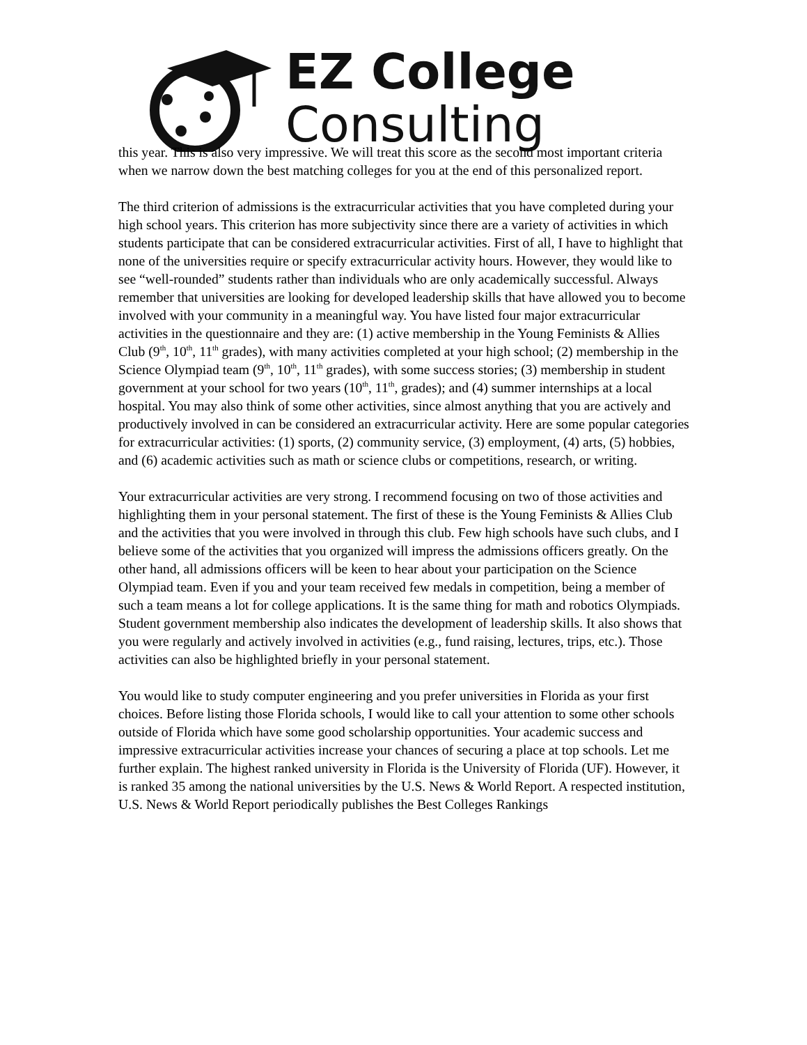EZ College
Consulting
this year. This is also very impressive. We will treat this score as the second most important criteria when we narrow down the best matching colleges for you at the end of this personalized report.
The third criterion of admissions is the extracurricular activities that you have completed during your high school years. This criterion has more subjectivity since there are a variety of activities in which students participate that can be considered extracurricular activities. First of all, I have to highlight that none of the universities require or specify extracurricular activity hours. However, they would like to see “well-rounded” students rather than individuals who are only academically successful. Always remember that universities are looking for developed leadership skills that have allowed you to become involved with your community in a meaningful way. You have listed four major extracurricular activities in the questionnaire and they are: (1) active membership in the Young Feminists & Allies Club (9<sup>th</sup>, 10<sup>th</sup>, 11<sup>th</sup> grades), with many activities completed at your high school; (2) membership in the Science Olympiad team (9<sup>th</sup>, 10<sup>th</sup>, 11<sup>th</sup> grades), with some success stories; (3) membership in student government at your school for two years (10<sup>th</sup>, 11<sup>th</sup>, grades); and (4) summer internships at a local hospital. You may also think of some other activities, since almost anything that you are actively and productively involved in can be considered an extracurricular activity. Here are some popular categories for extracurricular activities: (1) sports, (2) community service, (3) employment, (4) arts, (5) hobbies, and (6) academic activities such as math or science clubs or competitions, research, or writing.
Your extracurricular activities are very strong. I recommend focusing on two of those activities and highlighting them in your personal statement. The first of these is the Young Feminists & Allies Club and the activities that you were involved in through this club. Few high schools have such clubs, and I believe some of the activities that you organized will impress the admissions officers greatly. On the other hand, all admissions officers will be keen to hear about your participation on the Science Olympiad team. Even if you and your team received few medals in competition, being a member of such a team means a lot for college applications. It is the same thing for math and robotics Olympiads. Student government membership also indicates the development of leadership skills. It also shows that you were regularly and actively involved in activities (e.g., fund raising, lectures, trips, etc.). Those activities can also be highlighted briefly in your personal statement.
You would like to study computer engineering and you prefer universities in Florida as your first choices. Before listing those Florida schools, I would like to call your attention to some other schools outside of Florida which have some good scholarship opportunities. Your academic success and impressive extracurricular activities increase your chances of securing a place at top schools. Let me further explain. The highest ranked university in Florida is the University of Florida (UF). However, it is ranked 35 among the national universities by the U.S. News & World Report. A respected institution, U.S. News & World Report periodically publishes the Best Colleges Rankings